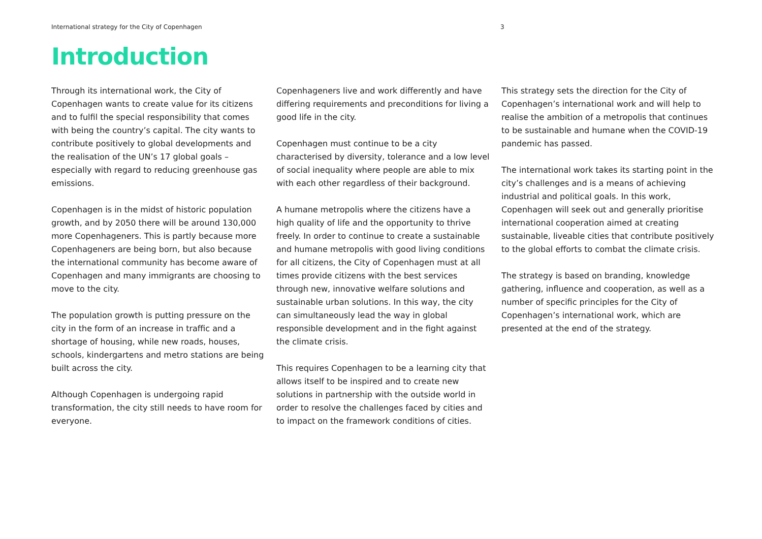International strategy for the City of Copenhagen 3
Introduction
Through its international work, the City of Copenhagen wants to create value for its citizens and to fulfil the special responsibility that comes with being the country’s capital. The city wants to contribute positively to global developments and the realisation of the UN’s 17 global goals – especially with regard to reducing greenhouse gas emissions.
Copenhagen is in the midst of historic population growth, and by 2050 there will be around 130,000 more Copenhageners. This is partly because more Copenhageners are being born, but also because the international community has become aware of Copenhagen and many immigrants are choosing to move to the city.
The population growth is putting pressure on the city in the form of an increase in traffic and a shortage of housing, while new roads, houses, schools, kindergartens and metro stations are being built across the city.
Although Copenhagen is undergoing rapid transformation, the city still needs to have room for everyone.
Copenhageners live and work differently and have differing requirements and preconditions for living a good life in the city.
Copenhagen must continue to be a city characterised by diversity, tolerance and a low level of social inequality where people are able to mix with each other regardless of their background.
A humane metropolis where the citizens have a high quality of life and the opportunity to thrive freely. In order to continue to create a sustainable and humane metropolis with good living conditions for all citizens, the City of Copenhagen must at all times provide citizens with the best services through new, innovative welfare solutions and sustainable urban solutions. In this way, the city can simultaneously lead the way in global responsible development and in the fight against the climate crisis.
This requires Copenhagen to be a learning city that allows itself to be inspired and to create new solutions in partnership with the outside world in order to resolve the challenges faced by cities and to impact on the framework conditions of cities.
This strategy sets the direction for the City of Copenhagen’s international work and will help to realise the ambition of a metropolis that continues to be sustainable and humane when the COVID-19 pandemic has passed.
The international work takes its starting point in the city’s challenges and is a means of achieving industrial and political goals. In this work, Copenhagen will seek out and generally prioritise international cooperation aimed at creating sustainable, liveable cities that contribute positively to the global efforts to combat the climate crisis.
The strategy is based on branding, knowledge gathering, influence and cooperation, as well as a number of specific principles for the City of Copenhagen’s international work, which are presented at the end of the strategy.